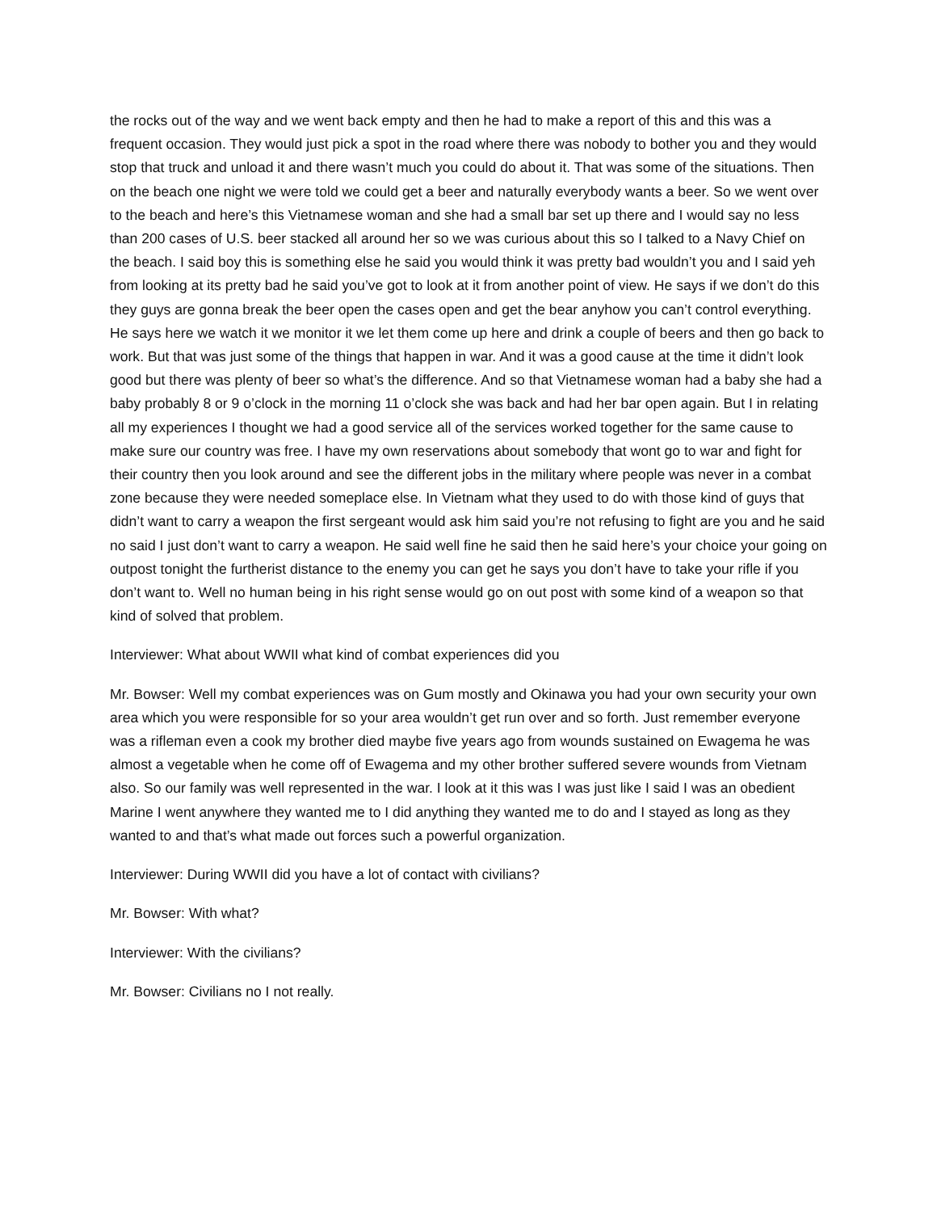the rocks out of the way and we went back empty and then he had to make a report of this and this was a frequent occasion. They would just pick a spot in the road where there was nobody to bother you and they would stop that truck and unload it and there wasn’t much you could do about it. That was some of the situations. Then on the beach one night we were told we could get a beer and naturally everybody wants a beer. So we went over to the beach and here’s this Vietnamese woman and she had a small bar set up there and I would say no less than 200 cases of U.S. beer stacked all around her so we was curious about this so I talked to a Navy Chief on the beach. I said boy this is something else he said you would think it was pretty bad wouldn’t you and I said yeh from looking at its pretty bad he said you’ve got to look at it from another point of view. He says if we don’t do this they guys are gonna break the beer open the cases open and get the bear anyhow you can’t control everything. He says here we watch it we monitor it we let them come up here and drink a couple of beers and then go back to work. But that was just some of the things that happen in war. And it was a good cause at the time it didn’t look good but there was plenty of beer so what’s the difference. And so that Vietnamese woman had a baby she had a baby probably 8 or 9 o’clock in the morning 11 o’clock she was back and had her bar open again. But I in relating all my experiences I thought we had a good service all of the services worked together for the same cause to make sure our country was free. I have my own reservations about somebody that wont go to war and fight for their country then you look around and see the different jobs in the military where people was never in a combat zone because they were needed someplace else. In Vietnam what they used to do with those kind of guys that didn’t want to carry a weapon the first sergeant would ask him said you’re not refusing to fight are you and he said no said I just don’t want to carry a weapon. He said well fine he said then he said here’s your choice your going on outpost tonight the furtherist distance to the enemy you can get he says you don’t have to take your rifle if you don’t want to. Well no human being in his right sense would go on out post with some kind of a weapon so that kind of solved that problem.
Interviewer: What about WWII what kind of combat experiences did you
Mr. Bowser: Well my combat experiences was on Gum mostly and Okinawa you had your own security your own area which you were responsible for so your area wouldn’t get run over and so forth. Just remember everyone was a rifleman even a cook my brother died maybe five years ago from wounds sustained on Ewagema he was almost a vegetable when he come off of Ewagema and my other brother suffered severe wounds from Vietnam also. So our family was well represented in the war. I look at it this was I was just like I said I was an obedient Marine I went anywhere they wanted me to I did anything they wanted me to do and I stayed as long as they wanted to and that’s what made out forces such a powerful organization.
Interviewer: During WWII did you have a lot of contact with civilians?
Mr. Bowser: With what?
Interviewer: With the civilians?
Mr. Bowser: Civilians no I not really.